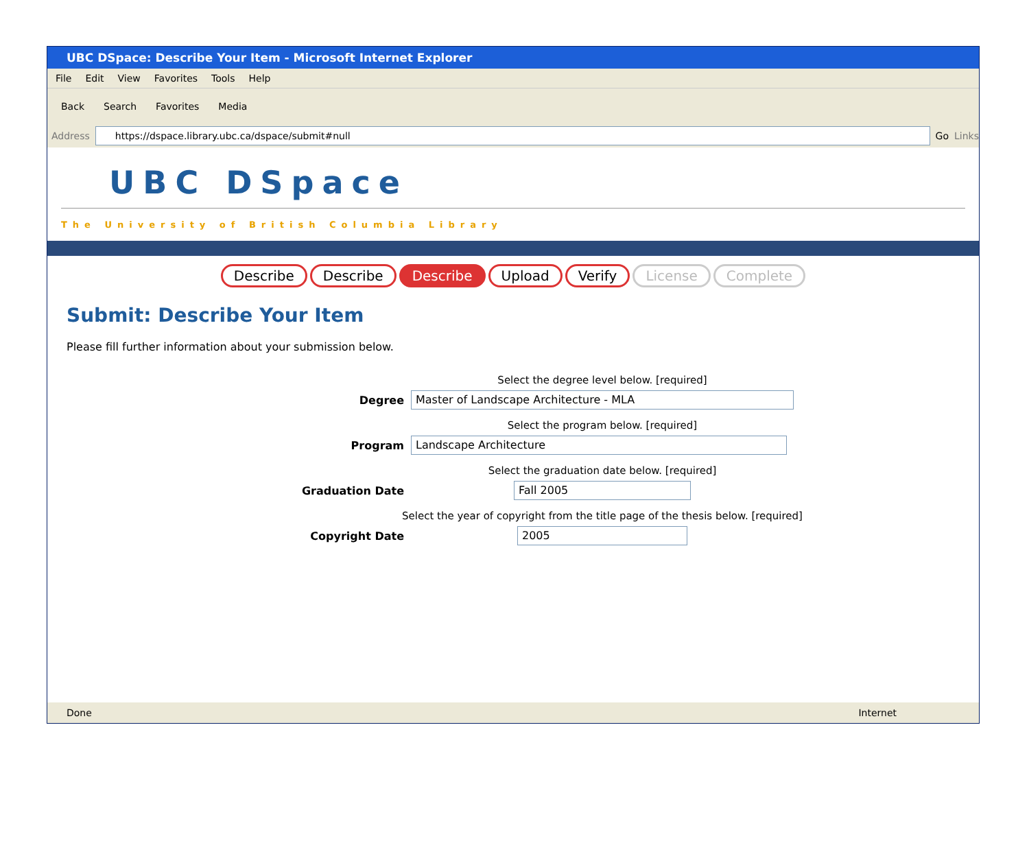UBC DSpace: Describe Your Item - Microsoft Internet Explorer
File Edit View Favorites Tools Help
Back Search Favorites Media
Address
https://dspace.library.ubc.ca/dspace/submit#null
Go Links
UBC DSpace
The University of British Columbia Library
Describe Describe Describe Upload Verify License Complete
Submit: Describe Your Item
Please fill further information about your submission below.
Select the degree level below. [required]
Degree
Master of Landscape Architecture - MLA
Select the program below. [required]
Program
Landscape Architecture
Select the graduation date below. [required]
Graduation Date
Fall 2005
Select the year of copyright from the title page of the thesis below. [required]
Copyright Date
2005
Done Internet